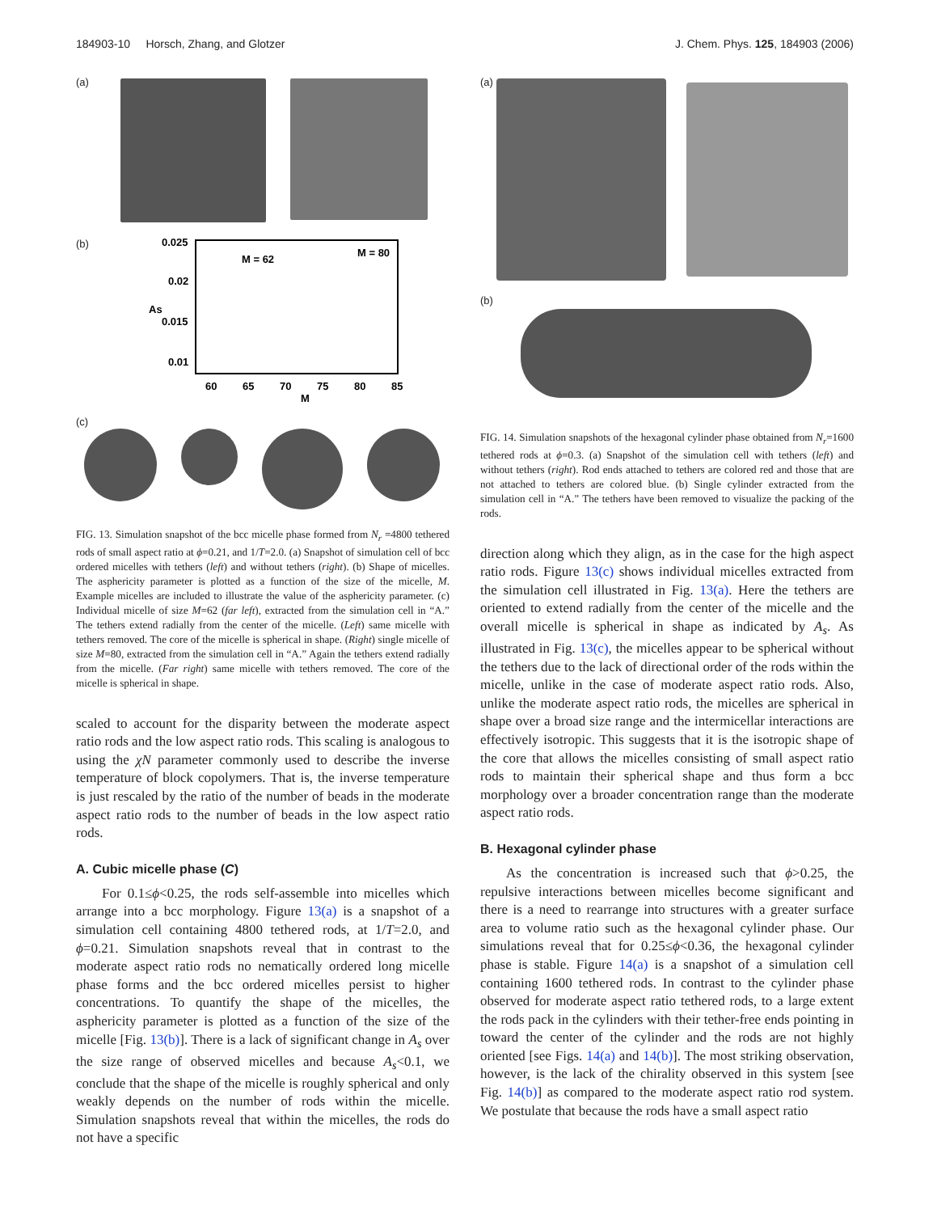184903-10 Horsch, Zhang, and Glotzer J. Chem. Phys. 125, 184903 (2006)
(a)
(b)
0.025
0.02
0.015
0.01
60
65
70
75
80
85
M
As
M = 62
M = 80
(c)
FIG. 13. Simulation snapshot of the bcc micelle phase formed from N<sub>r</sub> =4800 tethered rods of small aspect ratio at ϕ=0.21, and 1/T=2.0. (a) Snapshot of simulation cell of bcc ordered micelles with tethers (left) and without tethers (right). (b) Shape of micelles. The asphericity parameter is plotted as a function of the size of the micelle, M. Example micelles are included to illustrate the value of the asphericity parameter. (c) Individual micelle of size M=62 (far left), extracted from the simulation cell in “A.” The tethers extend radially from the center of the micelle. (Left) same micelle with tethers removed. The core of the micelle is spherical in shape. (Right) single micelle of size M=80, extracted from the simulation cell in “A.” Again the tethers extend radially from the micelle. (Far right) same micelle with tethers removed. The core of the micelle is spherical in shape.
scaled to account for the disparity between the moderate aspect ratio rods and the low aspect ratio rods. This scaling is analogous to using the χN parameter commonly used to describe the inverse temperature of block copolymers. That is, the inverse temperature is just rescaled by the ratio of the number of beads in the moderate aspect ratio rods to the number of beads in the low aspect ratio rods.
A. Cubic micelle phase (C)
For 0.1≤ϕ<0.25, the rods self-assemble into micelles which arrange into a bcc morphology. Figure 13(a) is a snapshot of a simulation cell containing 4800 tethered rods, at 1/T=2.0, and ϕ=0.21. Simulation snapshots reveal that in contrast to the moderate aspect ratio rods no nematically ordered long micelle phase forms and the bcc ordered micelles persist to higher concentrations. To quantify the shape of the micelles, the asphericity parameter is plotted as a function of the size of the micelle [Fig. 13(b)]. There is a lack of significant change in A<sub>s</sub> over the size range of observed micelles and because A<sub>s</sub><0.1, we conclude that the shape of the micelle is roughly spherical and only weakly depends on the number of rods within the micelle. Simulation snapshots reveal that within the micelles, the rods do not have a specific
(a)
(b)
FIG. 14. Simulation snapshots of the hexagonal cylinder phase obtained from N<sub>r</sub>=1600 tethered rods at ϕ=0.3. (a) Snapshot of the simulation cell with tethers (left) and without tethers (right). Rod ends attached to tethers are colored red and those that are not attached to tethers are colored blue. (b) Single cylinder extracted from the simulation cell in “A.” The tethers have been removed to visualize the packing of the rods.
direction along which they align, as in the case for the high aspect ratio rods. Figure 13(c) shows individual micelles extracted from the simulation cell illustrated in Fig. 13(a). Here the tethers are oriented to extend radially from the center of the micelle and the overall micelle is spherical in shape as indicated by A<sub>s</sub>. As illustrated in Fig. 13(c), the micelles appear to be spherical without the tethers due to the lack of directional order of the rods within the micelle, unlike in the case of moderate aspect ratio rods. Also, unlike the moderate aspect ratio rods, the micelles are spherical in shape over a broad size range and the intermicellar interactions are effectively isotropic. This suggests that it is the isotropic shape of the core that allows the micelles consisting of small aspect ratio rods to maintain their spherical shape and thus form a bcc morphology over a broader concentration range than the moderate aspect ratio rods.
B. Hexagonal cylinder phase
As the concentration is increased such that ϕ>0.25, the repulsive interactions between micelles become significant and there is a need to rearrange into structures with a greater surface area to volume ratio such as the hexagonal cylinder phase. Our simulations reveal that for 0.25≤ϕ<0.36, the hexagonal cylinder phase is stable. Figure 14(a) is a snapshot of a simulation cell containing 1600 tethered rods. In contrast to the cylinder phase observed for moderate aspect ratio tethered rods, to a large extent the rods pack in the cylinders with their tether-free ends pointing in toward the center of the cylinder and the rods are not highly oriented [see Figs. 14(a) and 14(b)]. The most striking observation, however, is the lack of the chirality observed in this system [see Fig. 14(b)] as compared to the moderate aspect ratio rod system. We postulate that because the rods have a small aspect ratio